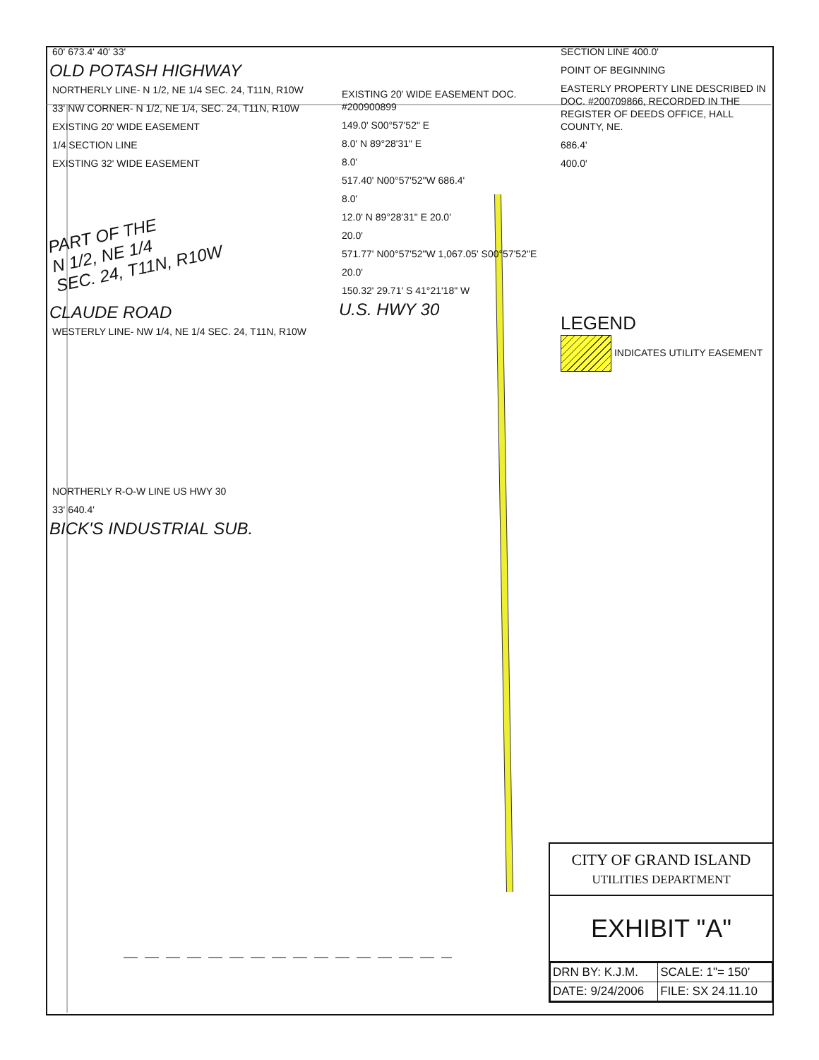60' 673.4' 40' 33'
OLD POTASH HIGHWAY
NORTHERLY LINE- N 1/2, NE 1/4 SEC. 24, T11N, R10W
33' NW CORNER- N 1/2, NE 1/4, SEC. 24, T11N, R10W
EXISTING 20' WIDE EASEMENT
1/4 SECTION LINE
EXISTING 32' WIDE EASEMENT
PART OF THE
N 1/2, NE 1/4
SEC. 24, T11N, R10W
CLAUDE ROAD
WESTERLY LINE- NW 1/4, NE 1/4 SEC. 24, T11N, R10W
NORTHERLY R-O-W LINE US HWY 30
33' 640.4'
BICK'S INDUSTRIAL SUB.
EXISTING 20' WIDE EASEMENT DOC. #200900899
149.0' S00°57'52" E
8.0' N 89°28'31" E
8.0'
517.40' N00°57'52"W 686.4'
8.0'
12.0' N 89°28'31" E 20.0'
20.0'
571.77' N00°57'52"W 1,067.05' S00°57'52"E
20.0'
150.32' 29.71' S 41°21'18" W
U.S. HWY 30
SECTION LINE 400.0'
POINT OF BEGINNING
EASTERLY PROPERTY LINE DESCRIBED IN DOC. #200709866, RECORDED IN THE REGISTER OF DEEDS OFFICE, HALL COUNTY, NE.
686.4'
400.0'
LEGEND
INDICATES UTILITY EASEMENT
CITY OF GRAND ISLAND
UTILITIES DEPARTMENT
EXHIBIT "A"
| DRN BY: K.J.M. | SCALE: 1"= 150' |
| DATE: 9/24/2006 | FILE: SX 24.11.10 |